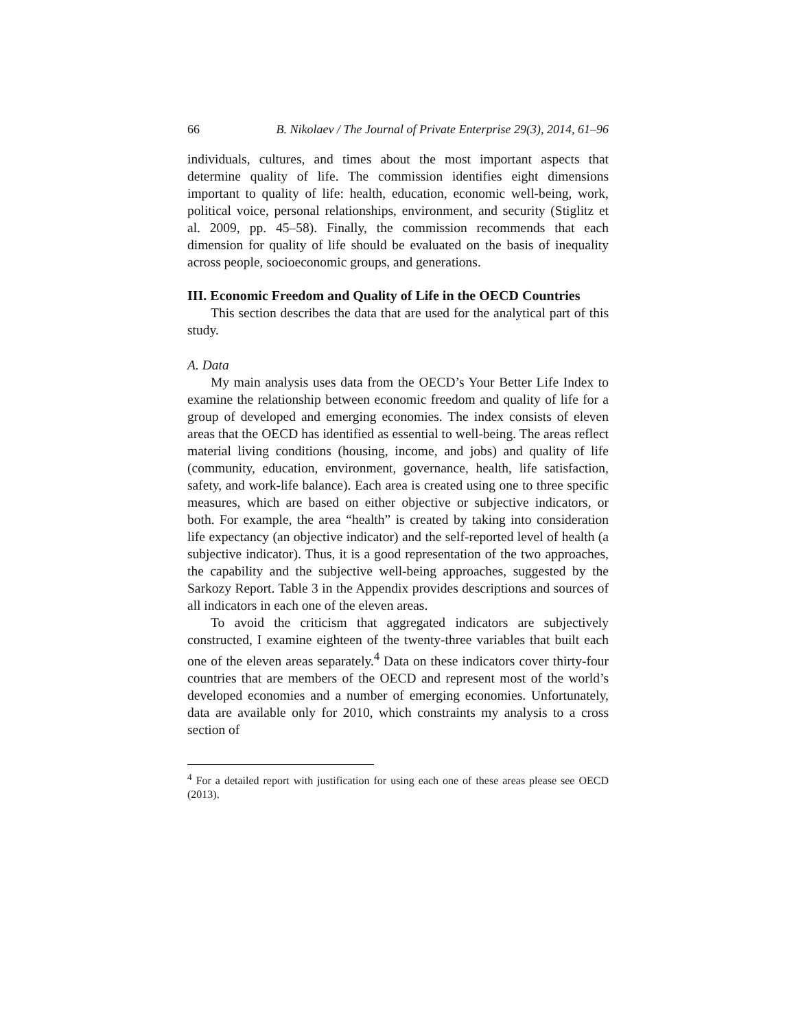66 B. Nikolaev / The Journal of Private Enterprise 29(3), 2014, 61–96
individuals, cultures, and times about the most important aspects that determine quality of life. The commission identifies eight dimensions important to quality of life: health, education, economic well-being, work, political voice, personal relationships, environment, and security (Stiglitz et al. 2009, pp. 45–58). Finally, the commission recommends that each dimension for quality of life should be evaluated on the basis of inequality across people, socioeconomic groups, and generations.
III. Economic Freedom and Quality of Life in the OECD Countries
This section describes the data that are used for the analytical part of this study.
A. Data
My main analysis uses data from the OECD’s Your Better Life Index to examine the relationship between economic freedom and quality of life for a group of developed and emerging economies. The index consists of eleven areas that the OECD has identified as essential to well-being. The areas reflect material living conditions (housing, income, and jobs) and quality of life (community, education, environment, governance, health, life satisfaction, safety, and work-life balance). Each area is created using one to three specific measures, which are based on either objective or subjective indicators, or both. For example, the area “health” is created by taking into consideration life expectancy (an objective indicator) and the self-reported level of health (a subjective indicator). Thus, it is a good representation of the two approaches, the capability and the subjective well-being approaches, suggested by the Sarkozy Report. Table 3 in the Appendix provides descriptions and sources of all indicators in each one of the eleven areas.
To avoid the criticism that aggregated indicators are subjectively constructed, I examine eighteen of the twenty-three variables that built each one of the eleven areas separately.<sup>4</sup> Data on these indicators cover thirty-four countries that are members of the OECD and represent most of the world’s developed economies and a number of emerging economies. Unfortunately, data are available only for 2010, which constraints my analysis to a cross section of
<sup>4</sup> For a detailed report with justification for using each one of these areas please see OECD (2013).